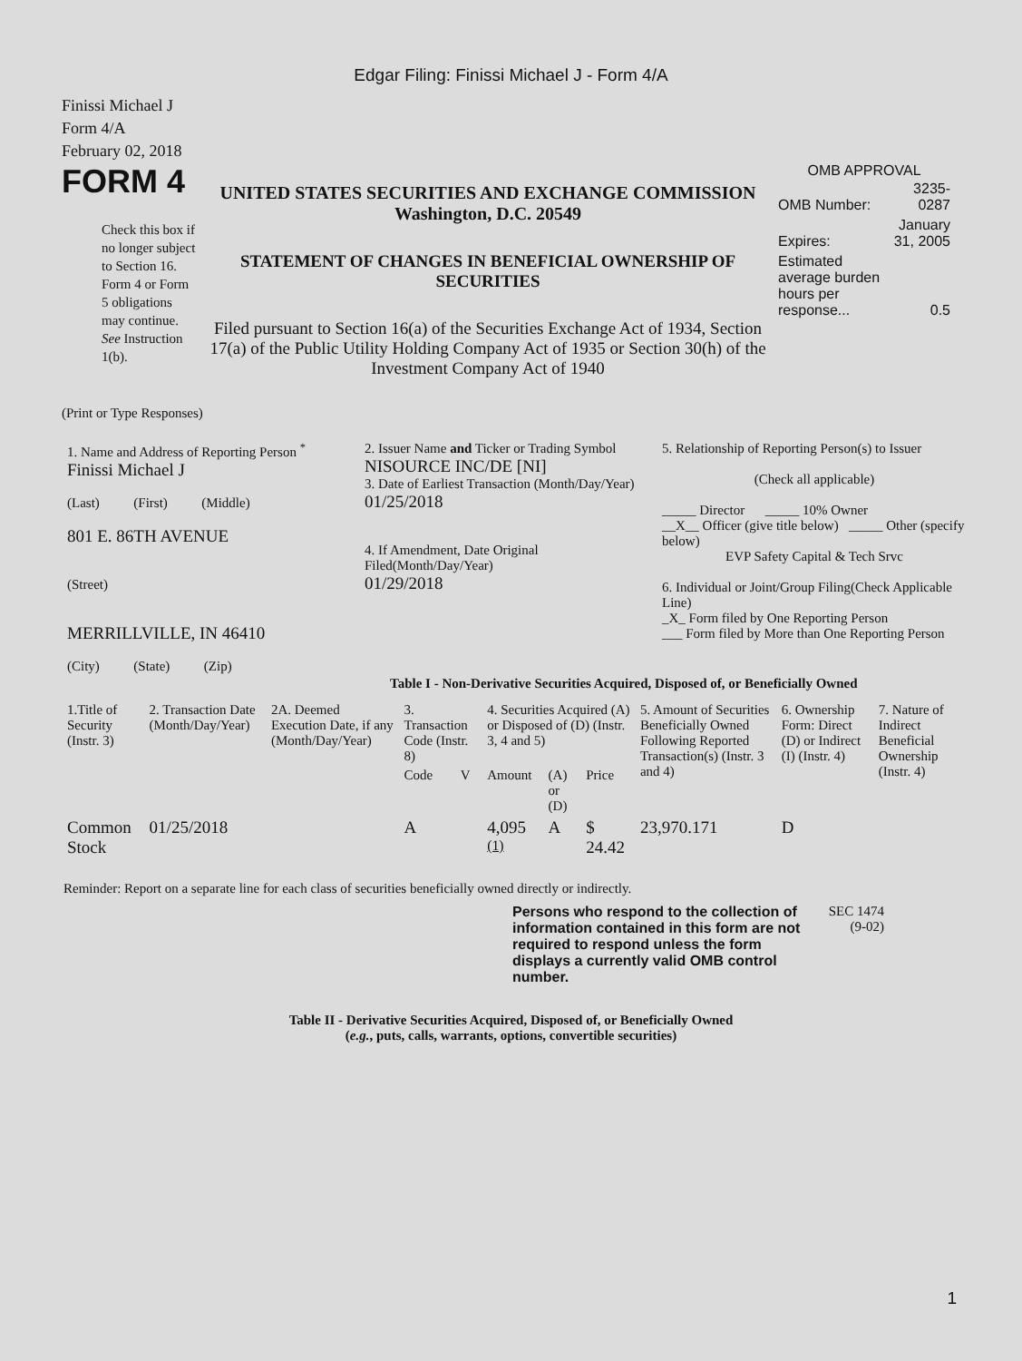Edgar Filing: Finissi Michael J - Form 4/A
Finissi Michael J
Form 4/A
February 02, 2018
FORM 4
Check this box if no longer subject to Section 16. Form 4 or Form 5 obligations may continue. See Instruction 1(b).
UNITED STATES SECURITIES AND EXCHANGE COMMISSION
Washington, D.C. 20549
STATEMENT OF CHANGES IN BENEFICIAL OWNERSHIP OF SECURITIES
Filed pursuant to Section 16(a) of the Securities Exchange Act of 1934, Section 17(a) of the Public Utility Holding Company Act of 1935 or Section 30(h) of the Investment Company Act of 1940
OMB APPROVAL
| OMB Number: | 3235-0287 |
| Expires: | January 31, 2005 |
| Estimated average burden hours per response... | 0.5 |
(Print or Type Responses)
| 1. Name and Address of Reporting Person <sup>*</sup> Finissi Michael J (Last) (First) (Middle) 801 E. 86TH AVENUE (Street) MERRILLVILLE, IN 46410 (City) (State) (Zip) | 2. Issuer Name and Ticker or Trading Symbol NISOURCE INC/DE [NI] 3. Date of Earliest Transaction (Month/Day/Year) 01/25/2018 4. If Amendment, Date Original Filed(Month/Day/Year) 01/29/2018 | 5. Relationship of Reporting Person(s) to Issuer (Check all applicable) _____ Director _____ 10% Owner __X__ Officer (give title below) _____ Other (specify below) EVP Safety Capital & Tech Srvc 6. Individual or Joint/Group Filing(Check Applicable Line) _X_ Form filed by One Reporting Person ___ Form filed by More than One Reporting Person |
Table I - Non-Derivative Securities Acquired, Disposed of, or Beneficially Owned
| 1.Title of Security (Instr. 3) | 2. Transaction Date (Month/Day/Year) | 2A. Deemed Execution Date, if any (Month/Day/Year) | 3. Transaction Code (Instr. 8) | | 4. Securities Acquired (A) or Disposed of (D) (Instr. 3, 4 and 5) | | | 5. Amount of Securities Beneficially Owned Following Reported Transaction(s) (Instr. 3 and 4) | 6. Ownership Form: Direct (D) or Indirect (I) (Instr. 4) | 7. Nature of Indirect Beneficial Ownership (Instr. 4) |
| --- | --- | --- | --- | --- | --- | --- | --- | --- | --- | --- |
| | | | Code | V | Amount | (A) or (D) | Price | | | |
| Common Stock | 01/25/2018 | | A | | 4,095 <sup>(1)</sup> | A | $ 24.42 | 23,970.171 | D | |
Reminder: Report on a separate line for each class of securities beneficially owned directly or indirectly.
Persons who respond to the collection of information contained in this form are not required to respond unless the form displays a currently valid OMB control number.
SEC 1474 (9-02)
Table II - Derivative Securities Acquired, Disposed of, or Beneficially Owned
(e.g., puts, calls, warrants, options, convertible securities)
1